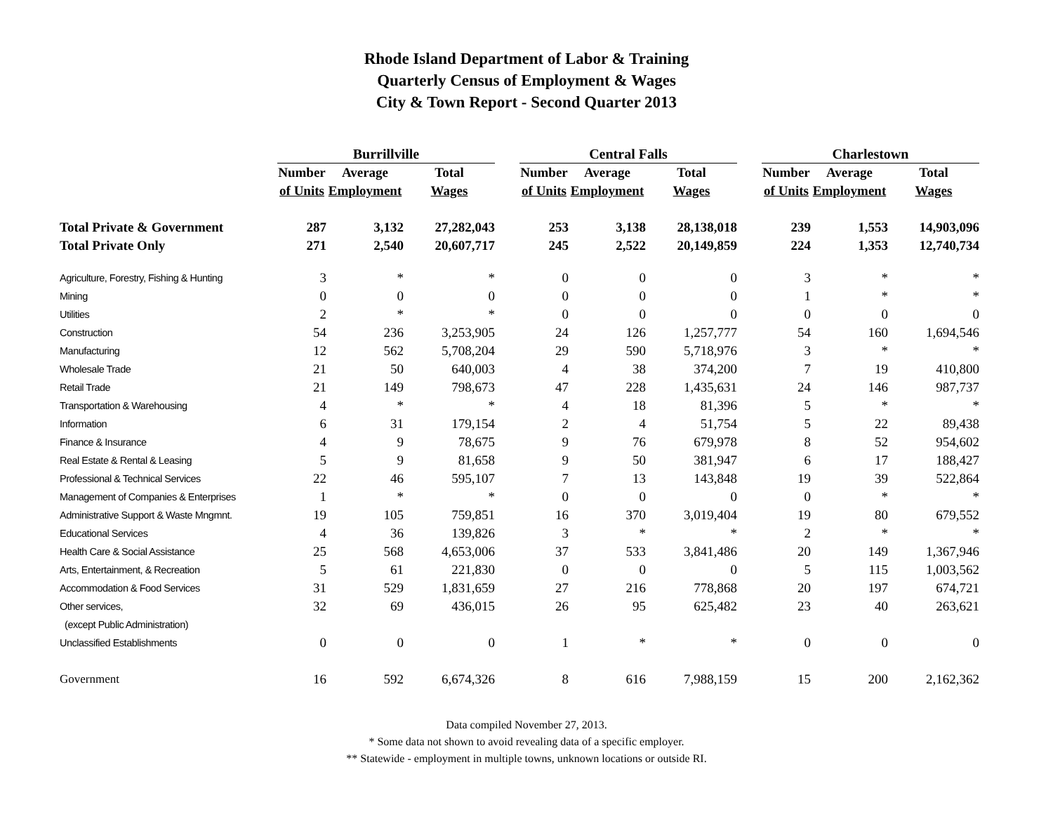Rhode Island Department of Labor & Training
Quarterly Census of Employment & Wages
City & Town Report - Second Quarter 2013
| | Burrillville | | | | Central Falls | | | | Charlestown | | |
| --- | --- | --- | --- | --- | --- | --- | --- | --- | --- | --- | --- |
| | Number | Average | Total | | Number | Average | Total | | Number | Average | Total |
| | of Units | Employment | Wages | | of Units | Employment | Wages | | of Units | Employment | Wages |
| Total Private & Government | 287 | 3,132 | 27,282,043 | | 253 | 3,138 | 28,138,018 | | 239 | 1,553 | 14,903,096 |
| Total Private Only | 271 | 2,540 | 20,607,717 | | 245 | 2,522 | 20,149,859 | | 224 | 1,353 | 12,740,734 |
| Agriculture, Forestry, Fishing & Hunting | 3 | * | * | | 0 | 0 | 0 | | 3 | * | * |
| Mining | 0 | 0 | 0 | | 0 | 0 | 0 | | 1 | * | * |
| Utilities | 2 | * | * | | 0 | 0 | 0 | | 0 | 0 | 0 |
| Construction | 54 | 236 | 3,253,905 | | 24 | 126 | 1,257,777 | | 54 | 160 | 1,694,546 |
| Manufacturing | 12 | 562 | 5,708,204 | | 29 | 590 | 5,718,976 | | 3 | * | * |
| Wholesale Trade | 21 | 50 | 640,003 | | 4 | 38 | 374,200 | | 7 | 19 | 410,800 |
| Retail Trade | 21 | 149 | 798,673 | | 47 | 228 | 1,435,631 | | 24 | 146 | 987,737 |
| Transportation & Warehousing | 4 | * | * | | 4 | 18 | 81,396 | | 5 | * | * |
| Information | 6 | 31 | 179,154 | | 2 | 4 | 51,754 | | 5 | 22 | 89,438 |
| Finance & Insurance | 4 | 9 | 78,675 | | 9 | 76 | 679,978 | | 8 | 52 | 954,602 |
| Real Estate & Rental & Leasing | 5 | 9 | 81,658 | | 9 | 50 | 381,947 | | 6 | 17 | 188,427 |
| Professional & Technical Services | 22 | 46 | 595,107 | | 7 | 13 | 143,848 | | 19 | 39 | 522,864 |
| Management of Companies & Enterprises | 1 | * | * | | 0 | 0 | 0 | | 0 | * | * |
| Administrative Support & Waste Mngmnt. | 19 | 105 | 759,851 | | 16 | 370 | 3,019,404 | | 19 | 80 | 679,552 |
| Educational Services | 4 | 36 | 139,826 | | 3 | * | * | | 2 | * | * |
| Health Care & Social Assistance | 25 | 568 | 4,653,006 | | 37 | 533 | 3,841,486 | | 20 | 149 | 1,367,946 |
| Arts, Entertainment, & Recreation | 5 | 61 | 221,830 | | 0 | 0 | 0 | | 5 | 115 | 1,003,562 |
| Accommodation & Food Services | 31 | 529 | 1,831,659 | | 27 | 216 | 778,868 | | 20 | 197 | 674,721 |
| Other services, | 32 | 69 | 436,015 | | 26 | 95 | 625,482 | | 23 | 40 | 263,621 |
| (except Public Administration) | | | | | | | | | | | |
| Unclassified Establishments | 0 | 0 | 0 | | 1 | * | * | | 0 | 0 | 0 |
| Government | 16 | 592 | 6,674,326 | | 8 | 616 | 7,988,159 | | 15 | 200 | 2,162,362 |
Data compiled November 27, 2013.
* Some data not shown to avoid revealing data of a specific employer.
** Statewide - employment in multiple towns, unknown locations or outside RI.